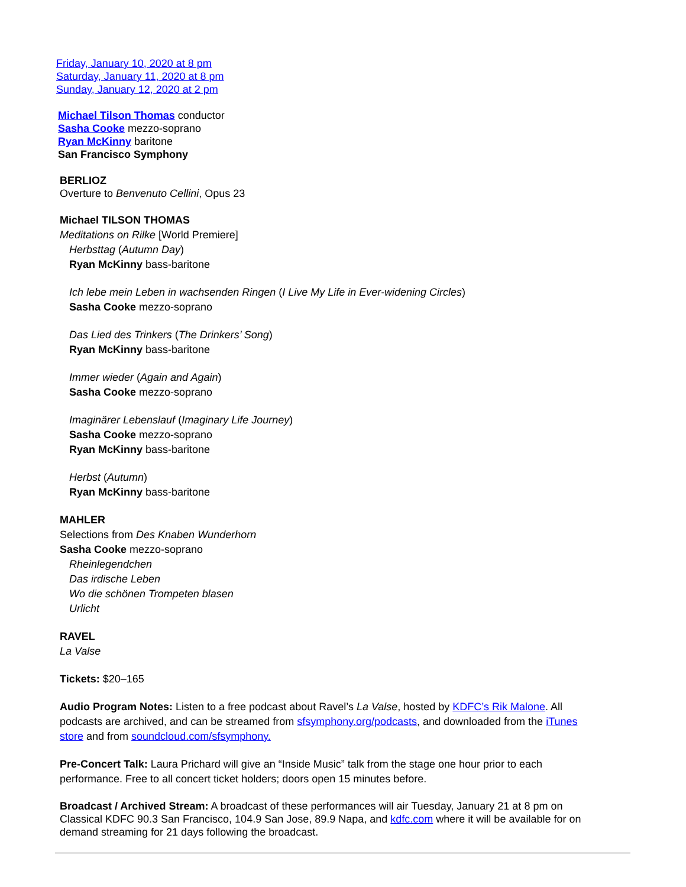Friday, January 10, 2020 at 8 pm
Saturday, January 11, 2020 at 8 pm
Sunday, January 12, 2020 at 2 pm
Michael Tilson Thomas conductor
Sasha Cooke mezzo-soprano
Ryan McKinny baritone
San Francisco Symphony
BERLIOZ
Overture to Benvenuto Cellini, Opus 23
Michael TILSON THOMAS
Meditations on Rilke [World Premiere]
Herbsttag (Autumn Day)
Ryan McKinny bass-baritone
Ich lebe mein Leben in wachsenden Ringen (I Live My Life in Ever-widening Circles)
Sasha Cooke mezzo-soprano
Das Lied des Trinkers (The Drinkers’ Song)
Ryan McKinny bass-baritone
Immer wieder (Again and Again)
Sasha Cooke mezzo-soprano
Imaginärer Lebenslauf (Imaginary Life Journey)
Sasha Cooke mezzo-soprano
Ryan McKinny bass-baritone
Herbst (Autumn)
Ryan McKinny bass-baritone
MAHLER
Selections from Des Knaben Wunderhorn
Sasha Cooke mezzo-soprano
Rheinlegendchen
Das irdische Leben
Wo die schönen Trompeten blasen
Urlicht
RAVEL
La Valse
Tickets: $20–165
Audio Program Notes: Listen to a free podcast about Ravel’s La Valse, hosted by KDFC’s Rik Malone. All podcasts are archived, and can be streamed from sfsymphony.org/podcasts, and downloaded from the iTunes store and from soundcloud.com/sfsymphony.
Pre-Concert Talk: Laura Prichard will give an “Inside Music” talk from the stage one hour prior to each performance. Free to all concert ticket holders; doors open 15 minutes before.
Broadcast / Archived Stream: A broadcast of these performances will air Tuesday, January 21 at 8 pm on Classical KDFC 90.3 San Francisco, 104.9 San Jose, 89.9 Napa, and kdfc.com where it will be available for on demand streaming for 21 days following the broadcast.